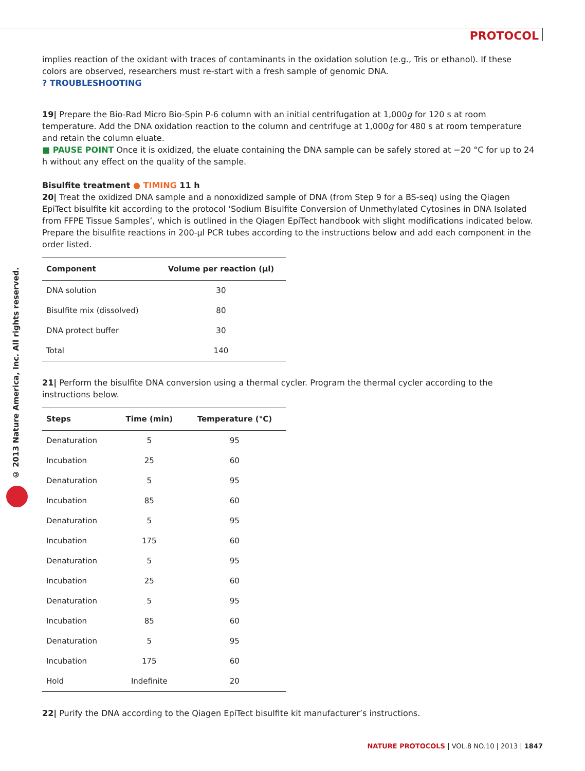PROTOCOL
© 2013 Nature America, Inc. All rights reserved.
implies reaction of the oxidant with traces of contaminants in the oxidation solution (e.g., Tris or ethanol). If these colors are observed, researchers must re-start with a fresh sample of genomic DNA.
? TROUBLESHOOTING
19| Prepare the Bio-Rad Micro Bio-Spin P-6 column with an initial centrifugation at 1,000g for 120 s at room temperature. Add the DNA oxidation reaction to the column and centrifuge at 1,000g for 480 s at room temperature and retain the column eluate.
■ PAUSE POINT Once it is oxidized, the eluate containing the DNA sample can be safely stored at −20 °C for up to 24 h without any effect on the quality of the sample.
Bisulfite treatment ● TIMING 11 h
20| Treat the oxidized DNA sample and a nonoxidized sample of DNA (from Step 9 for a BS-seq) using the Qiagen EpiTect bisulfite kit according to the protocol ‘Sodium Bisulfite Conversion of Unmethylated Cytosines in DNA Isolated from FFPE Tissue Samples’, which is outlined in the Qiagen EpiTect handbook with slight modifications indicated below. Prepare the bisulfite reactions in 200-µl PCR tubes according to the instructions below and add each component in the order listed.
| Component | Volume per reaction (µl) |
| --- | --- |
| DNA solution | 30 |
| Bisulfite mix (dissolved) | 80 |
| DNA protect buffer | 30 |
| Total | 140 |
21| Perform the bisulfite DNA conversion using a thermal cycler. Program the thermal cycler according to the instructions below.
| Steps | Time (min) | Temperature (°C) |
| --- | --- | --- |
| Denaturation | 5 | 95 |
| Incubation | 25 | 60 |
| Denaturation | 5 | 95 |
| Incubation | 85 | 60 |
| Denaturation | 5 | 95 |
| Incubation | 175 | 60 |
| Denaturation | 5 | 95 |
| Incubation | 25 | 60 |
| Denaturation | 5 | 95 |
| Incubation | 85 | 60 |
| Denaturation | 5 | 95 |
| Incubation | 175 | 60 |
| Hold | Indefinite | 20 |
22| Purify the DNA according to the Qiagen EpiTect bisulfite kit manufacturer’s instructions.
NATURE PROTOCOLS | VOL.8 NO.10 | 2013 | 1847